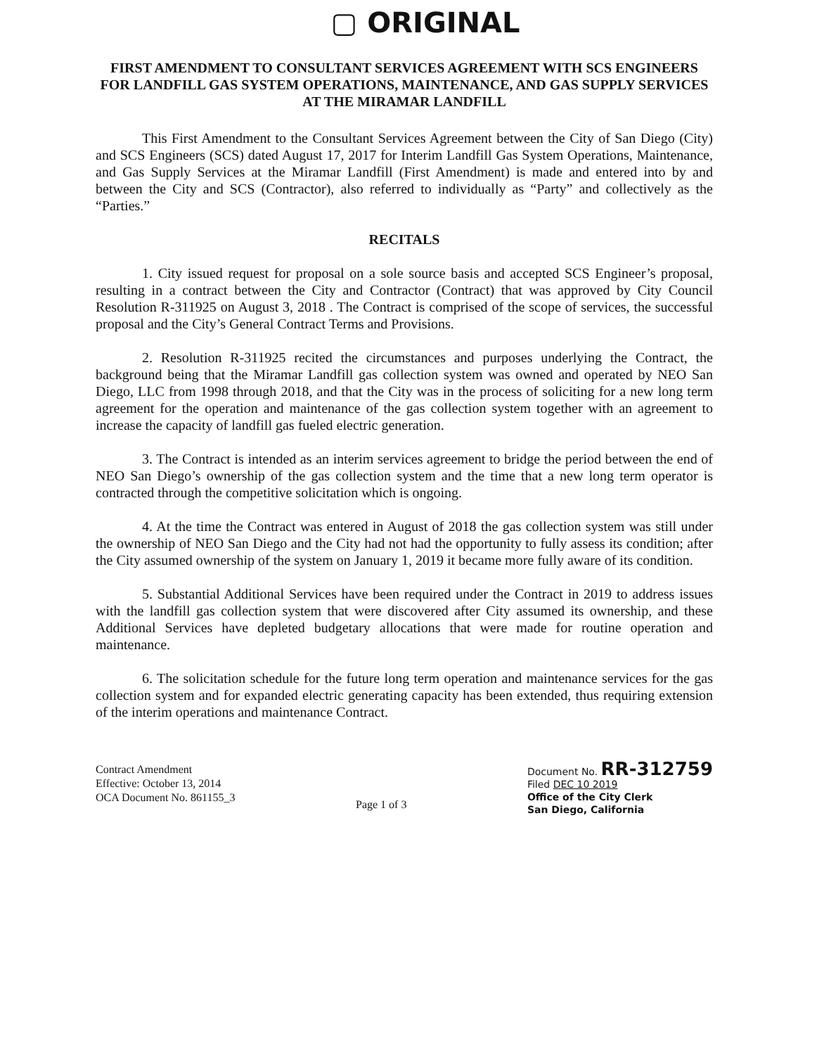▢ ORIGINAL
FIRST AMENDMENT TO CONSULTANT SERVICES AGREEMENT WITH SCS ENGINEERS FOR LANDFILL GAS SYSTEM OPERATIONS, MAINTENANCE, AND GAS SUPPLY SERVICES AT THE MIRAMAR LANDFILL
This First Amendment to the Consultant Services Agreement between the City of San Diego (City) and SCS Engineers (SCS) dated August 17, 2017 for Interim Landfill Gas System Operations, Maintenance, and Gas Supply Services at the Miramar Landfill (First Amendment) is made and entered into by and between the City and SCS (Contractor), also referred to individually as “Party” and collectively as the “Parties.”
RECITALS
1. City issued request for proposal on a sole source basis and accepted SCS Engineer’s proposal, resulting in a contract between the City and Contractor (Contract) that was approved by City Council Resolution R-311925 on August 3, 2018 . The Contract is comprised of the scope of services, the successful proposal and the City’s General Contract Terms and Provisions.
2. Resolution R-311925 recited the circumstances and purposes underlying the Contract, the background being that the Miramar Landfill gas collection system was owned and operated by NEO San Diego, LLC from 1998 through 2018, and that the City was in the process of soliciting for a new long term agreement for the operation and maintenance of the gas collection system together with an agreement to increase the capacity of landfill gas fueled electric generation.
3. The Contract is intended as an interim services agreement to bridge the period between the end of NEO San Diego’s ownership of the gas collection system and the time that a new long term operator is contracted through the competitive solicitation which is ongoing.
4. At the time the Contract was entered in August of 2018 the gas collection system was still under the ownership of NEO San Diego and the City had not had the opportunity to fully assess its condition; after the City assumed ownership of the system on January 1, 2019 it became more fully aware of its condition.
5. Substantial Additional Services have been required under the Contract in 2019 to address issues with the landfill gas collection system that were discovered after City assumed its ownership, and these Additional Services have depleted budgetary allocations that were made for routine operation and maintenance.
6. The solicitation schedule for the future long term operation and maintenance services for the gas collection system and for expanded electric generating capacity has been extended, thus requiring extension of the interim operations and maintenance Contract.
Contract Amendment
Effective: October 13, 2014
OCA Document No. 861155_3
Page 1 of 3
Document No. RR-312759
Filed DEC 10 2019
Office of the City Clerk
San Diego, California